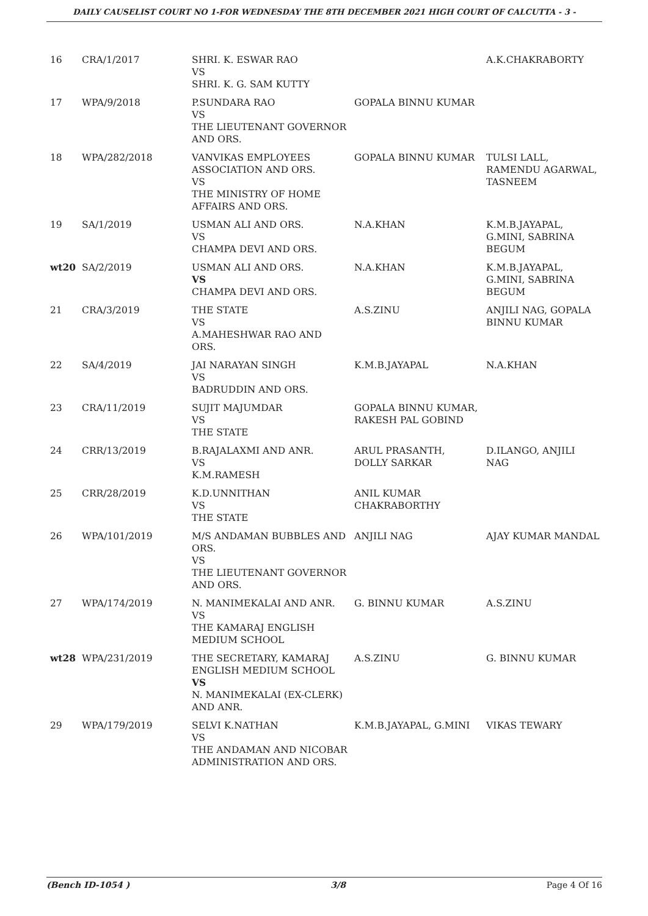DAILY CAUSELIST COURT NO 1-FOR WEDNESDAY THE 8TH DECEMBER 2021 HIGH COURT OF CALCUTTA - 3 -
| 16 | CRA/1/2017 | SHRI. K. ESWAR RAO VS SHRI. K. G. SAM KUTTY | | A.K.CHAKRABORTY |
| 17 | WPA/9/2018 | P.SUNDARA RAO VS THE LIEUTENANT GOVERNOR AND ORS. | GOPALA BINNU KUMAR | |
| 18 | WPA/282/2018 | VANVIKAS EMPLOYEES ASSOCIATION AND ORS. VS THE MINISTRY OF HOME AFFAIRS AND ORS. | GOPALA BINNU KUMAR | TULSI LALL, RAMENDU AGARWAL, TASNEEM |
| 19 | SA/1/2019 | USMAN ALI AND ORS. VS CHAMPA DEVI AND ORS. | N.A.KHAN | K.M.B.JAYAPAL, G.MINI, SABRINA BEGUM |
| wt20 | SA/2/2019 | USMAN ALI AND ORS. VS CHAMPA DEVI AND ORS. | N.A.KHAN | K.M.B.JAYAPAL, G.MINI, SABRINA BEGUM |
| 21 | CRA/3/2019 | THE STATE VS A.MAHESHWAR RAO AND ORS. | A.S.ZINU | ANJILI NAG, GOPALA BINNU KUMAR |
| 22 | SA/4/2019 | JAI NARAYAN SINGH VS BADRUDDIN AND ORS. | K.M.B.JAYAPAL | N.A.KHAN |
| 23 | CRA/11/2019 | SUJIT MAJUMDAR VS THE STATE | GOPALA BINNU KUMAR, RAKESH PAL GOBIND | |
| 24 | CRR/13/2019 | B.RAJALAXMI AND ANR. VS K.M.RAMESH | ARUL PRASANTH, DOLLY SARKAR | D.ILANGO, ANJILI NAG |
| 25 | CRR/28/2019 | K.D.UNNITHAN VS THE STATE | ANIL KUMAR CHAKRABORTHY | |
| 26 | WPA/101/2019 | M/S ANDAMAN BUBBLES AND ORS. VS THE LIEUTENANT GOVERNOR AND ORS. | ANJILI NAG | AJAY KUMAR MANDAL |
| 27 | WPA/174/2019 | N. MANIMEKALAI AND ANR. VS THE KAMARAJ ENGLISH MEDIUM SCHOOL | G. BINNU KUMAR | A.S.ZINU |
| wt28 | WPA/231/2019 | THE SECRETARY, KAMARAJ ENGLISH MEDIUM SCHOOL VS N. MANIMEKALAI (EX-CLERK) AND ANR. | A.S.ZINU | G. BINNU KUMAR |
| 29 | WPA/179/2019 | SELVI K.NATHAN VS THE ANDAMAN AND NICOBAR ADMINISTRATION AND ORS. | K.M.B.JAYAPAL, G.MINI | VIKAS TEWARY |
(Bench ID-1054 ) 3/8 Page 4 Of 16